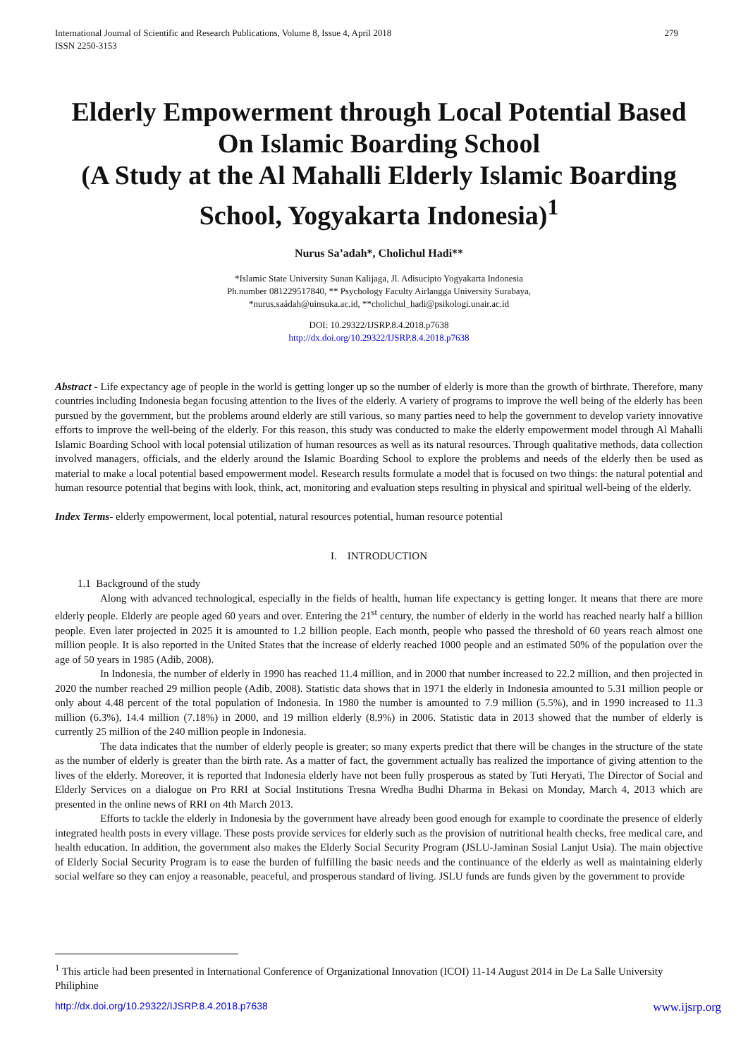International Journal of Scientific and Research Publications, Volume 8, Issue 4, April 2018
ISSN 2250-3153 279
Elderly Empowerment through Local Potential Based On Islamic Boarding School
(A Study at the Al Mahalli Elderly Islamic Boarding School, Yogyakarta Indonesia)<sup>1</sup>
Nurus Sa’adah*, Cholichul Hadi**
*Islamic State University Sunan Kalijaga, Jl. Adisucipto Yogyakarta Indonesia
Ph.number 081229517840, ** Psychology Faculty Airlangga University Surabaya,
*nurus.saádah@uinsuka.ac.id, **cholichul_hadi@psikologi.unair.ac.id
DOI: 10.29322/IJSRP.8.4.2018.p7638
http://dx.doi.org/10.29322/IJSRP.8.4.2018.p7638
Abstract - Life expectancy age of people in the world is getting longer up so the number of elderly is more than the growth of birthrate. Therefore, many countries including Indonesia began focusing attention to the lives of the elderly. A variety of programs to improve the well being of the elderly has been pursued by the government, but the problems around elderly are still various, so many parties need to help the government to develop variety innovative efforts to improve the well-being of the elderly. For this reason, this study was conducted to make the elderly empowerment model through Al Mahalli Islamic Boarding School with local potensial utilization of human resources as well as its natural resources. Through qualitative methods, data collection involved managers, officials, and the elderly around the Islamic Boarding School to explore the problems and needs of the elderly then be used as material to make a local potential based empowerment model. Research results formulate a model that is focused on two things: the natural potential and human resource potential that begins with look, think, act, monitoring and evaluation steps resulting in physical and spiritual well-being of the elderly.
Index Terms- elderly empowerment, local potential, natural resources potential, human resource potential
I. INTRODUCTION
1.1 Background of the study
Along with advanced technological, especially in the fields of health, human life expectancy is getting longer. It means that there are more elderly people. Elderly are people aged 60 years and over. Entering the 21<sup>st</sup> century, the number of elderly in the world has reached nearly half a billion people. Even later projected in 2025 it is amounted to 1.2 billion people. Each month, people who passed the threshold of 60 years reach almost one million people. It is also reported in the United States that the increase of elderly reached 1000 people and an estimated 50% of the population over the age of 50 years in 1985 (Adib, 2008).
In Indonesia, the number of elderly in 1990 has reached 11.4 million, and in 2000 that number increased to 22.2 million, and then projected in 2020 the number reached 29 million people (Adib, 2008). Statistic data shows that in 1971 the elderly in Indonesia amounted to 5.31 million people or only about 4.48 percent of the total population of Indonesia. In 1980 the number is amounted to 7.9 million (5.5%), and in 1990 increased to 11.3 million (6.3%), 14.4 million (7.18%) in 2000, and 19 million elderly (8.9%) in 2006. Statistic data in 2013 showed that the number of elderly is currently 25 million of the 240 million people in Indonesia.
The data indicates that the number of elderly people is greater; so many experts predict that there will be changes in the structure of the state as the number of elderly is greater than the birth rate. As a matter of fact, the government actually has realized the importance of giving attention to the lives of the elderly. Moreover, it is reported that Indonesia elderly have not been fully prosperous as stated by Tuti Heryati, The Director of Social and Elderly Services on a dialogue on Pro RRI at Social Institutions Tresna Wredha Budhi Dharma in Bekasi on Monday, March 4, 2013 which are presented in the online news of RRI on 4th March 2013.
Efforts to tackle the elderly in Indonesia by the government have already been good enough for example to coordinate the presence of elderly integrated health posts in every village. These posts provide services for elderly such as the provision of nutritional health checks, free medical care, and health education. In addition, the government also makes the Elderly Social Security Program (JSLU-Jaminan Sosial Lanjut Usia). The main objective of Elderly Social Security Program is to ease the burden of fulfilling the basic needs and the continuance of the elderly as well as maintaining elderly social welfare so they can enjoy a reasonable, peaceful, and prosperous standard of living. JSLU funds are funds given by the government to provide
<sup>1</sup> This article had been presented in International Conference of Organizational Innovation (ICOI) 11-14 August 2014 in De La Salle University Philiphine
http://dx.doi.org/10.29322/IJSRP.8.4.2018.p7638 www.ijsrp.org